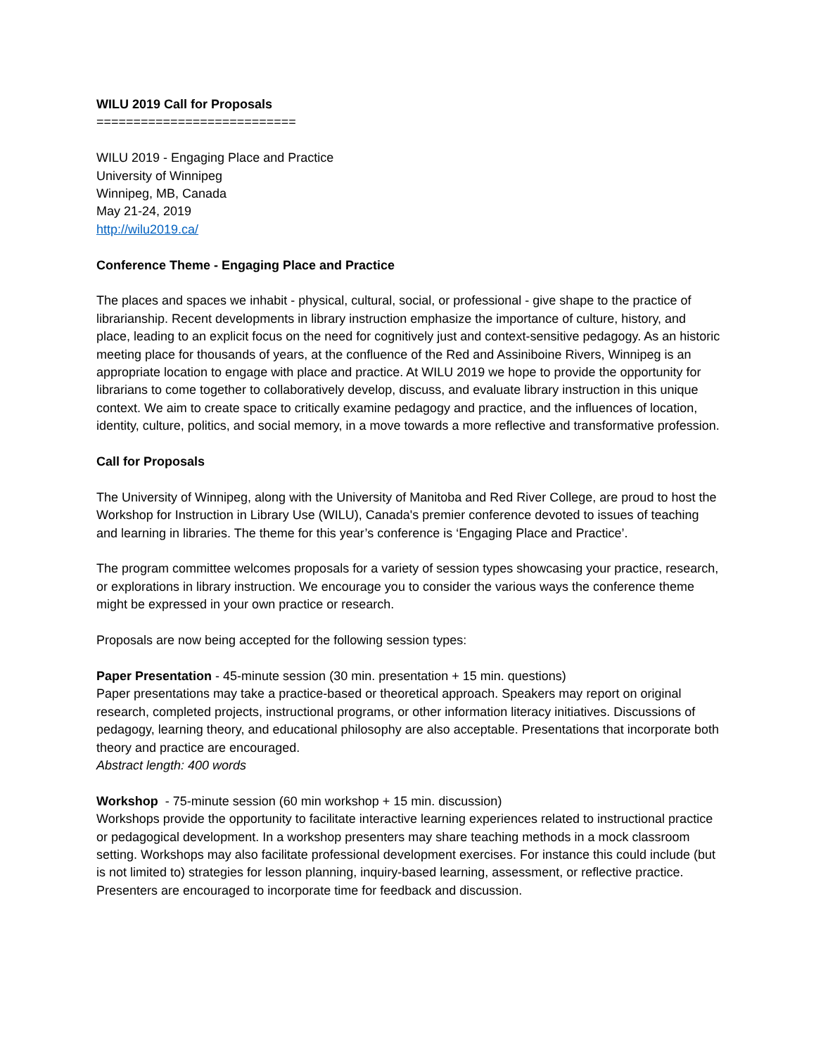WILU 2019 Call for Proposals
===========================
WILU 2019 - Engaging Place and Practice
University of Winnipeg
Winnipeg, MB, Canada
May 21-24, 2019
http://wilu2019.ca/
Conference Theme - Engaging Place and Practice
The places and spaces we inhabit - physical, cultural, social, or professional - give shape to the practice of librarianship. Recent developments in library instruction emphasize the importance of culture, history, and place, leading to an explicit focus on the need for cognitively just and context-sensitive pedagogy. As an historic meeting place for thousands of years, at the confluence of the Red and Assiniboine Rivers, Winnipeg is an appropriate location to engage with place and practice. At WILU 2019 we hope to provide the opportunity for librarians to come together to collaboratively develop, discuss, and evaluate library instruction in this unique context. We aim to create space to critically examine pedagogy and practice, and the influences of location, identity, culture, politics, and social memory, in a move towards a more reflective and transformative profession.
Call for Proposals
The University of Winnipeg, along with the University of Manitoba and Red River College, are proud to host the Workshop for Instruction in Library Use (WILU), Canada's premier conference devoted to issues of teaching and learning in libraries. The theme for this year’s conference is ‘Engaging Place and Practice’.
The program committee welcomes proposals for a variety of session types showcasing your practice, research, or explorations in library instruction. We encourage you to consider the various ways the conference theme might be expressed in your own practice or research.
Proposals are now being accepted for the following session types:
Paper Presentation - 45-minute session (30 min. presentation + 15 min. questions)
Paper presentations may take a practice-based or theoretical approach. Speakers may report on original research, completed projects, instructional programs, or other information literacy initiatives. Discussions of pedagogy, learning theory, and educational philosophy are also acceptable. Presentations that incorporate both theory and practice are encouraged.
Abstract length: 400 words
Workshop - 75-minute session (60 min workshop + 15 min. discussion)
Workshops provide the opportunity to facilitate interactive learning experiences related to instructional practice or pedagogical development. In a workshop presenters may share teaching methods in a mock classroom setting. Workshops may also facilitate professional development exercises. For instance this could include (but is not limited to) strategies for lesson planning, inquiry-based learning, assessment, or reflective practice. Presenters are encouraged to incorporate time for feedback and discussion.